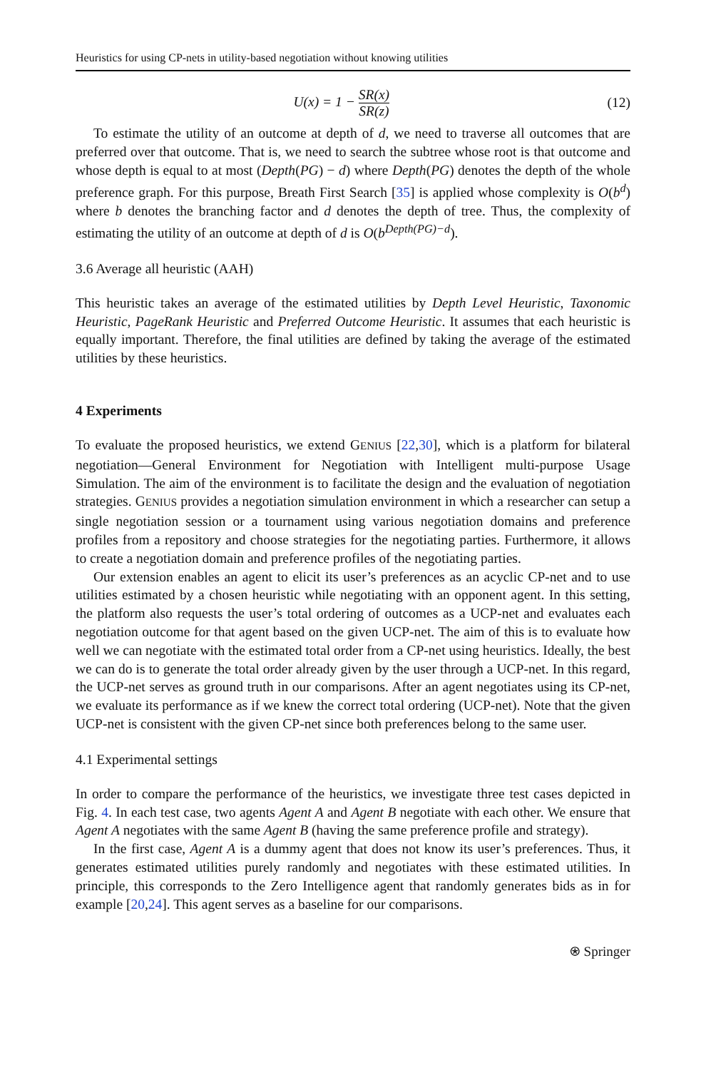Heuristics for using CP-nets in utility-based negotiation without knowing utilities
U(x) = 1 − SR(x) SR(z) (12)
To estimate the utility of an outcome at depth of d, we need to traverse all outcomes that are preferred over that outcome. That is, we need to search the subtree whose root is that outcome and whose depth is equal to at most (Depth(PG) − d) where Depth(PG) denotes the depth of the whole preference graph. For this purpose, Breath First Search [35] is applied whose complexity is O(b<sup>d</sup>) where b denotes the branching factor and d denotes the depth of tree. Thus, the complexity of estimating the utility of an outcome at depth of d is O(b<sup>Depth(PG)−d</sup>).
3.6 Average all heuristic (AAH)
This heuristic takes an average of the estimated utilities by Depth Level Heuristic, Taxonomic Heuristic, PageRank Heuristic and Preferred Outcome Heuristic. It assumes that each heuristic is equally important. Therefore, the final utilities are defined by taking the average of the estimated utilities by these heuristics.
4 Experiments
To evaluate the proposed heuristics, we extend GENIUS [22,30], which is a platform for bilateral negotiation—General Environment for Negotiation with Intelligent multi-purpose Usage Simulation. The aim of the environment is to facilitate the design and the evaluation of negotiation strategies. GENIUS provides a negotiation simulation environment in which a researcher can setup a single negotiation session or a tournament using various negotiation domains and preference profiles from a repository and choose strategies for the negotiating parties. Furthermore, it allows to create a negotiation domain and preference profiles of the negotiating parties.
Our extension enables an agent to elicit its user’s preferences as an acyclic CP-net and to use utilities estimated by a chosen heuristic while negotiating with an opponent agent. In this setting, the platform also requests the user’s total ordering of outcomes as a UCP-net and evaluates each negotiation outcome for that agent based on the given UCP-net. The aim of this is to evaluate how well we can negotiate with the estimated total order from a CP-net using heuristics. Ideally, the best we can do is to generate the total order already given by the user through a UCP-net. In this regard, the UCP-net serves as ground truth in our comparisons. After an agent negotiates using its CP-net, we evaluate its performance as if we knew the correct total ordering (UCP-net). Note that the given UCP-net is consistent with the given CP-net since both preferences belong to the same user.
4.1 Experimental settings
In order to compare the performance of the heuristics, we investigate three test cases depicted in Fig. 4. In each test case, two agents Agent A and Agent B negotiate with each other. We ensure that Agent A negotiates with the same Agent B (having the same preference profile and strategy).
In the first case, Agent A is a dummy agent that does not know its user’s preferences. Thus, it generates estimated utilities purely randomly and negotiates with these estimated utilities. In principle, this corresponds to the Zero Intelligence agent that randomly generates bids as in for example [20,24]. This agent serves as a baseline for our comparisons.
⍟ Springer